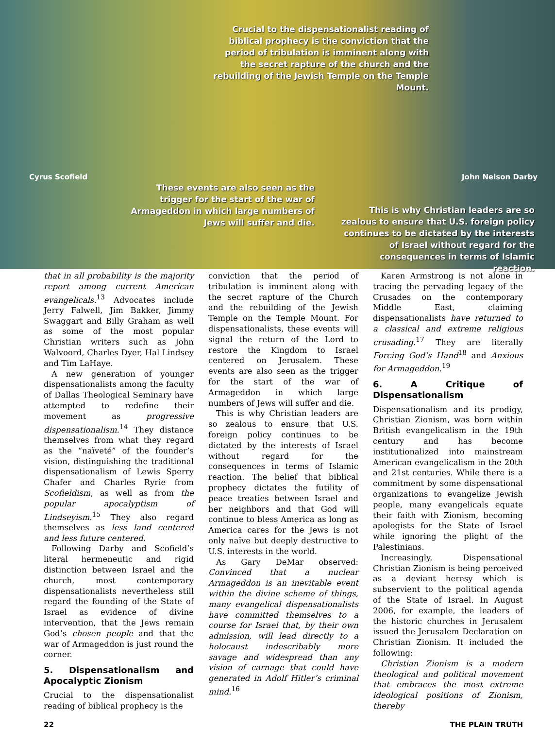Crucial to the dispensationalist reading of biblical prophecy is the conviction that the period of tribulation is imminent along with the secret rapture of the church and the rebuilding of the Jewish Temple on the Temple Mount.
Cyrus Scofield John Nelson Darby
These events are also seen as the trigger for the start of the war of Armageddon in which large numbers of Jews will suffer and die.
This is why Christian leaders are so zealous to ensure that U.S. foreign policy continues to be dictated by the interests of Israel without regard for the consequences in terms of Islamic reaction.
that in all probability is the majority report among current American evangelicals.<sup>13</sup> Advocates include Jerry Falwell, Jim Bakker, Jimmy Swaggart and Billy Graham as well as some of the most popular Christian writers such as John Walvoord, Charles Dyer, Hal Lindsey and Tim LaHaye.
A new generation of younger dispensationalists among the faculty of Dallas Theological Seminary have attempted to redefine their movement as progressive dispensationalism.<sup>14</sup> They distance themselves from what they regard as the “naïveté” of the founder’s vision, distinguishing the traditional dispensationalism of Lewis Sperry Chafer and Charles Ryrie from Scofieldism, as well as from the popular apocalyptism of Lindseyism.<sup>15</sup> They also regard themselves as less land centered and less future centered.
Following Darby and Scofield’s literal hermeneutic and rigid distinction between Israel and the church, most contemporary dispensationalists nevertheless still regard the founding of the State of Israel as evidence of divine intervention, that the Jews remain God’s chosen people and that the war of Armageddon is just round the corner.
5. Dispensationalism and Apocalyptic Zionism
Crucial to the dispensationalist reading of biblical prophecy is the
conviction that the period of tribulation is imminent along with the secret rapture of the Church and the rebuilding of the Jewish Temple on the Temple Mount. For dispensationalists, these events will signal the return of the Lord to restore the Kingdom to Israel centered on Jerusalem. These events are also seen as the trigger for the start of the war of Armageddon in which large numbers of Jews will suffer and die.
This is why Christian leaders are so zealous to ensure that U.S. foreign policy continues to be dictated by the interests of Israel without regard for the consequences in terms of Islamic reaction. The belief that biblical prophecy dictates the futility of peace treaties between Israel and her neighbors and that God will continue to bless America as long as America cares for the Jews is not only naïve but deeply destructive to U.S. interests in the world.
As Gary DeMar observed: Convinced that a nuclear Armageddon is an inevitable event within the divine scheme of things, many evangelical dispensationalists have committed themselves to a course for Israel that, by their own admission, will lead directly to a holocaust indescribably more savage and widespread than any vision of carnage that could have generated in Adolf Hitler’s criminal mind.<sup>16</sup>
Karen Armstrong is not alone in tracing the pervading legacy of the Crusades on the contemporary Middle East, claiming dispensationalists have returned to a classical and extreme religious crusading.<sup>17</sup> They are literally Forcing God’s Hand<sup>18</sup> and Anxious for Armageddon.<sup>19</sup>
6. A Critique of Dispensationalism
Dispensationalism and its prodigy, Christian Zionism, was born within British evangelicalism in the 19th century and has become institutionalized into mainstream American evangelicalism in the 20th and 21st centuries. While there is a commitment by some dispensational organizations to evangelize Jewish people, many evangelicals equate their faith with Zionism, becoming apologists for the State of Israel while ignoring the plight of the Palestinians.
Increasingly, Dispensational Christian Zionism is being perceived as a deviant heresy which is subservient to the political agenda of the State of Israel. In August 2006, for example, the leaders of the historic churches in Jerusalem issued the Jerusalem Declaration on Christian Zionism. It included the following:
Christian Zionism is a modern theological and political movement that embraces the most extreme ideological positions of Zionism, thereby
22 THE PLAIN TRUTH